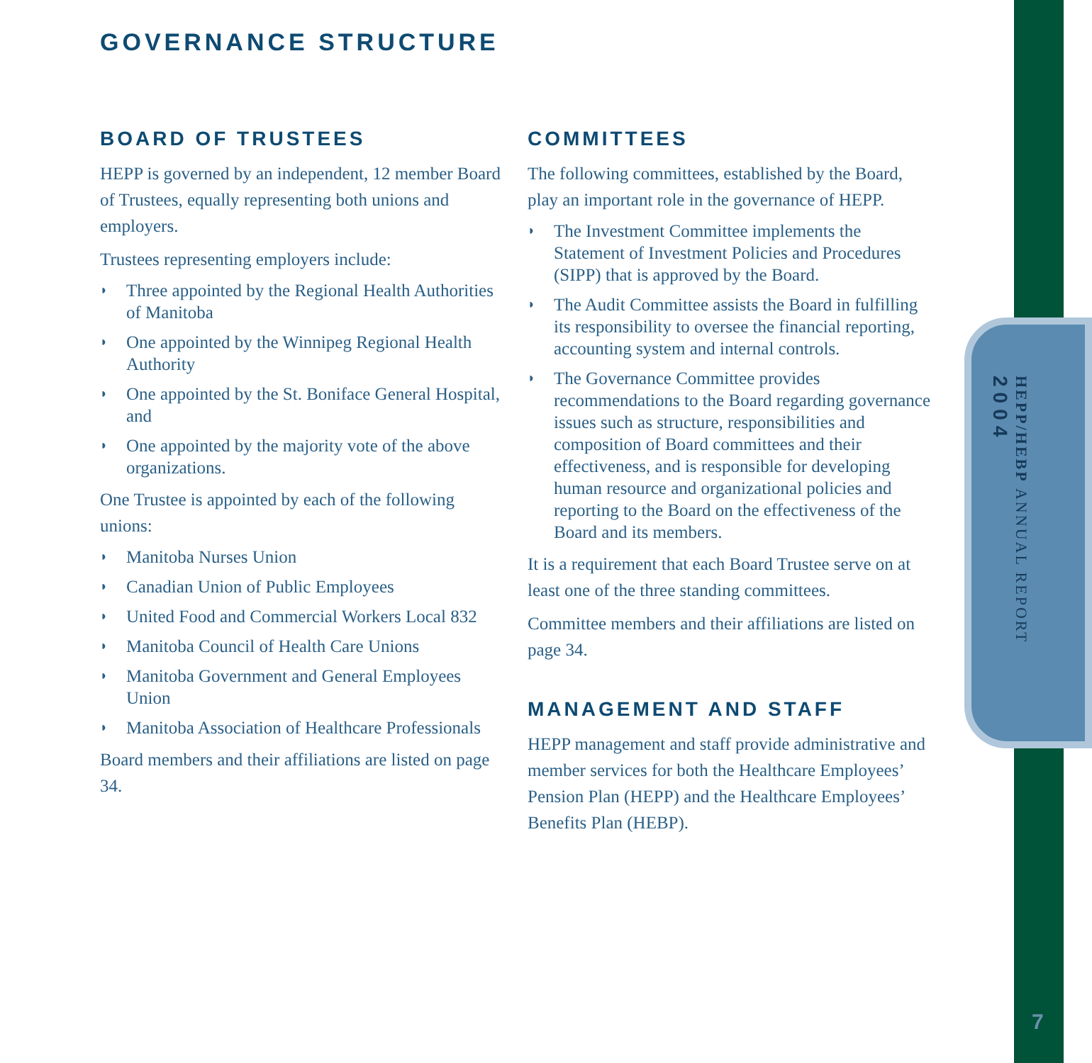GOVERNANCE STRUCTURE
BOARD OF TRUSTEES
HEPP is governed by an independent, 12 member Board of Trustees, equally representing both unions and employers.
Trustees representing employers include:
◗ Three appointed by the Regional Health Authorities of Manitoba
◗ One appointed by the Winnipeg Regional Health Authority
◗ One appointed by the St. Boniface General Hospital, and
◗ One appointed by the majority vote of the above organizations.
One Trustee is appointed by each of the following unions:
◗ Manitoba Nurses Union
◗ Canadian Union of Public Employees
◗ United Food and Commercial Workers Local 832
◗ Manitoba Council of Health Care Unions
◗ Manitoba Government and General Employees Union
◗ Manitoba Association of Healthcare Professionals
Board members and their affiliations are listed on page 34.
COMMITTEES
The following committees, established by the Board, play an important role in the governance of HEPP.
◗ The Investment Committee implements the Statement of Investment Policies and Procedures (SIPP) that is approved by the Board.
◗ The Audit Committee assists the Board in fulfilling its responsibility to oversee the financial reporting, accounting system and internal controls.
◗ The Governance Committee provides recommendations to the Board regarding governance issues such as structure, responsibilities and composition of Board committees and their effectiveness, and is responsible for developing human resource and organizational policies and reporting to the Board on the effectiveness of the Board and its members.
It is a requirement that each Board Trustee serve on at least one of the three standing committees.
Committee members and their affiliations are listed on page 34.
MANAGEMENT AND STAFF
HEPP management and staff provide administrative and member services for both the Healthcare Employees’ Pension Plan (HEPP) and the Healthcare Employees’ Benefits Plan (HEBP).
HEPP/HEBP ANNUAL REPORT
2004
7